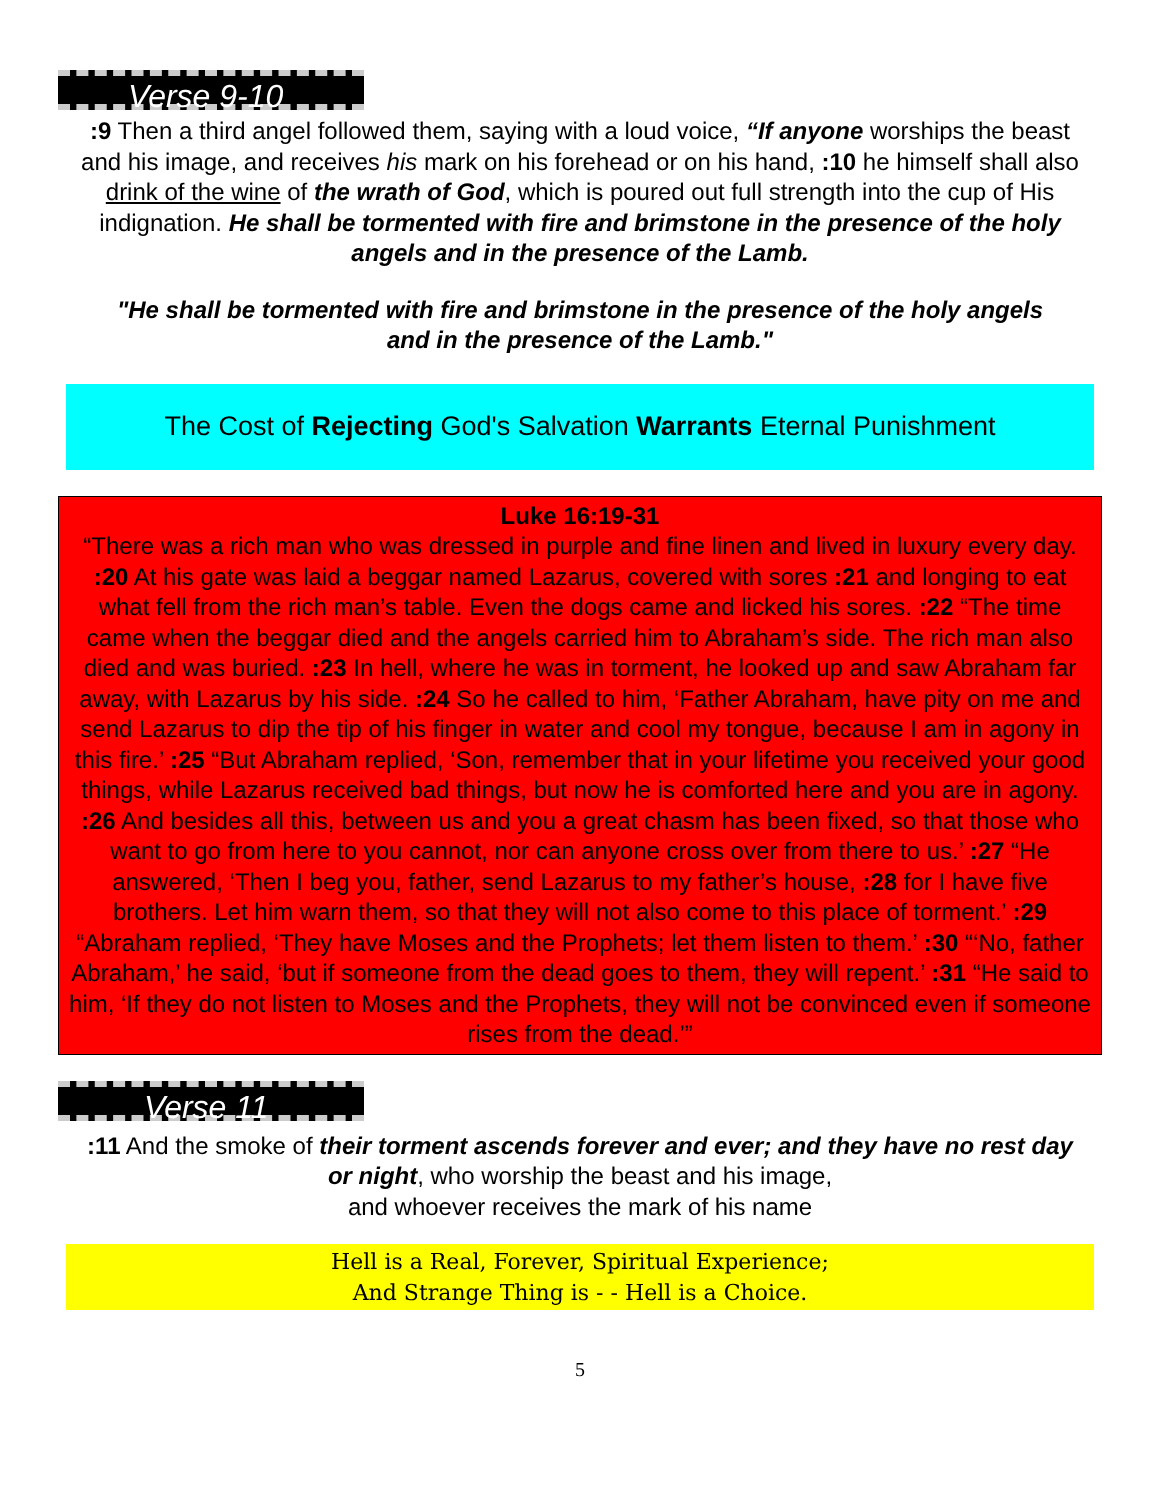Verse 9-10
:9 Then a third angel followed them, saying with a loud voice, “If anyone worships the beast and his image, and receives his mark on his forehead or on his hand, :10 he himself shall also drink of the wine of the wrath of God, which is poured out full strength into the cup of His indignation. He shall be tormented with fire and brimstone in the presence of the holy angels and in the presence of the Lamb.
"He shall be tormented with fire and brimstone in the presence of the holy angels and in the presence of the Lamb."
The Cost of Rejecting God's Salvation Warrants Eternal Punishment
Luke 16:19-31
“There was a rich man who was dressed in purple and fine linen and lived in luxury every day. :20 At his gate was laid a beggar named Lazarus, covered with sores :21 and longing to eat what fell from the rich man’s table. Even the dogs came and licked his sores. :22 “The time came when the beggar died and the angels carried him to Abraham’s side. The rich man also died and was buried. :23 In hell, where he was in torment, he looked up and saw Abraham far away, with Lazarus by his side. :24 So he called to him, ‘Father Abraham, have pity on me and send Lazarus to dip the tip of his finger in water and cool my tongue, because I am in agony in this fire.’ :25 “But Abraham replied, ‘Son, remember that in your lifetime you received your good things, while Lazarus received bad things, but now he is comforted here and you are in agony. :26 And besides all this, between us and you a great chasm has been fixed, so that those who want to go from here to you cannot, nor can anyone cross over from there to us.’ :27 “He answered, ‘Then I beg you, father, send Lazarus to my father’s house, :28 for I have five brothers. Let him warn them, so that they will not also come to this place of torment.’ :29 “Abraham replied, ‘They have Moses and the Prophets; let them listen to them.’ :30 “‘No, father Abraham,’ he said, ‘but if someone from the dead goes to them, they will repent.’ :31 “He said to him, ‘If they do not listen to Moses and the Prophets, they will not be convinced even if someone rises from the dead.’”
Verse 11
:11 And the smoke of their torment ascends forever and ever; and they have no rest day or night, who worship the beast and his image,
and whoever receives the mark of his name
Hell is a Real, Forever, Spiritual Experience;
And Strange Thing is - - Hell is a Choice.
5